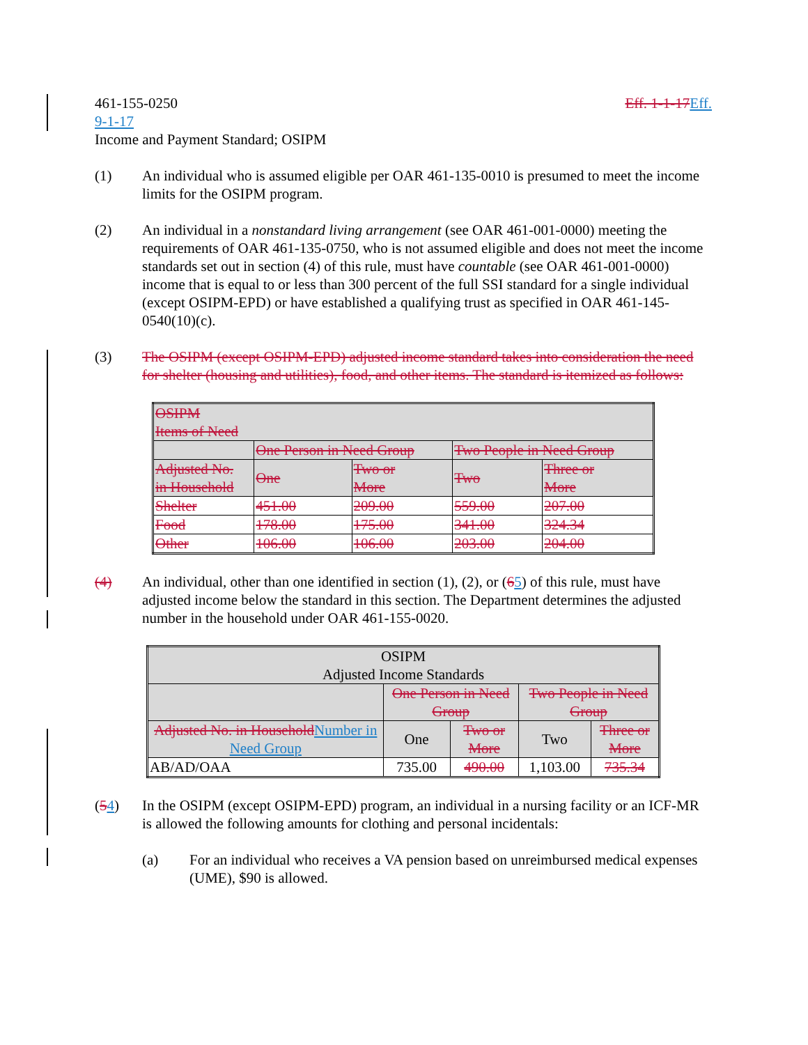461-155-0250 Eff. 1-1-17Eff.
9-1-17
Income and Payment Standard; OSIPM
(1) An individual who is assumed eligible per OAR 461-135-0010 is presumed to meet the income limits for the OSIPM program.
(2) An individual in a nonstandard living arrangement (see OAR 461-001-0000) meeting the requirements of OAR 461-135-0750, who is not assumed eligible and does not meet the income standards set out in section (4) of this rule, must have countable (see OAR 461-001-0000) income that is equal to or less than 300 percent of the full SSI standard for a single individual (except OSIPM-EPD) or have established a qualifying trust as specified in OAR 461-145-0540(10)(c).
(3) The OSIPM (except OSIPM-EPD) adjusted income standard takes into consideration the need for shelter (housing and utilities), food, and other items. The standard is itemized as follows:
| OSIPM Items of Need | | | | |
| | One Person in Need Group | | Two People in Need Group | |
| Adjusted No. in Household | One | Two or More | Two | Three or More |
| Shelter | 451.00 | 209.00 | 559.00 | 207.00 |
| Food | 178.00 | 175.00 | 341.00 | 324.34 |
| Other | 106.00 | 106.00 | 203.00 | 204.00 |
(4) An individual, other than one identified in section (1), (2), or (65) of this rule, must have adjusted income below the standard in this section. The Department determines the adjusted number in the household under OAR 461-155-0020.
| OSIPM Adjusted Income Standards | | | | |
| | One Person in Need Group | | Two People in Need Group | |
| Adjusted No. in Household Number in Need Group | One | Two or More | Two | Three or More |
| AB/AD/OAA | 735.00 | 490.00 | 1,103.00 | 735.34 |
(54) In the OSIPM (except OSIPM-EPD) program, an individual in a nursing facility or an ICF-MR is allowed the following amounts for clothing and personal incidentals:
(a) For an individual who receives a VA pension based on unreimbursed medical expenses (UME), $90 is allowed.